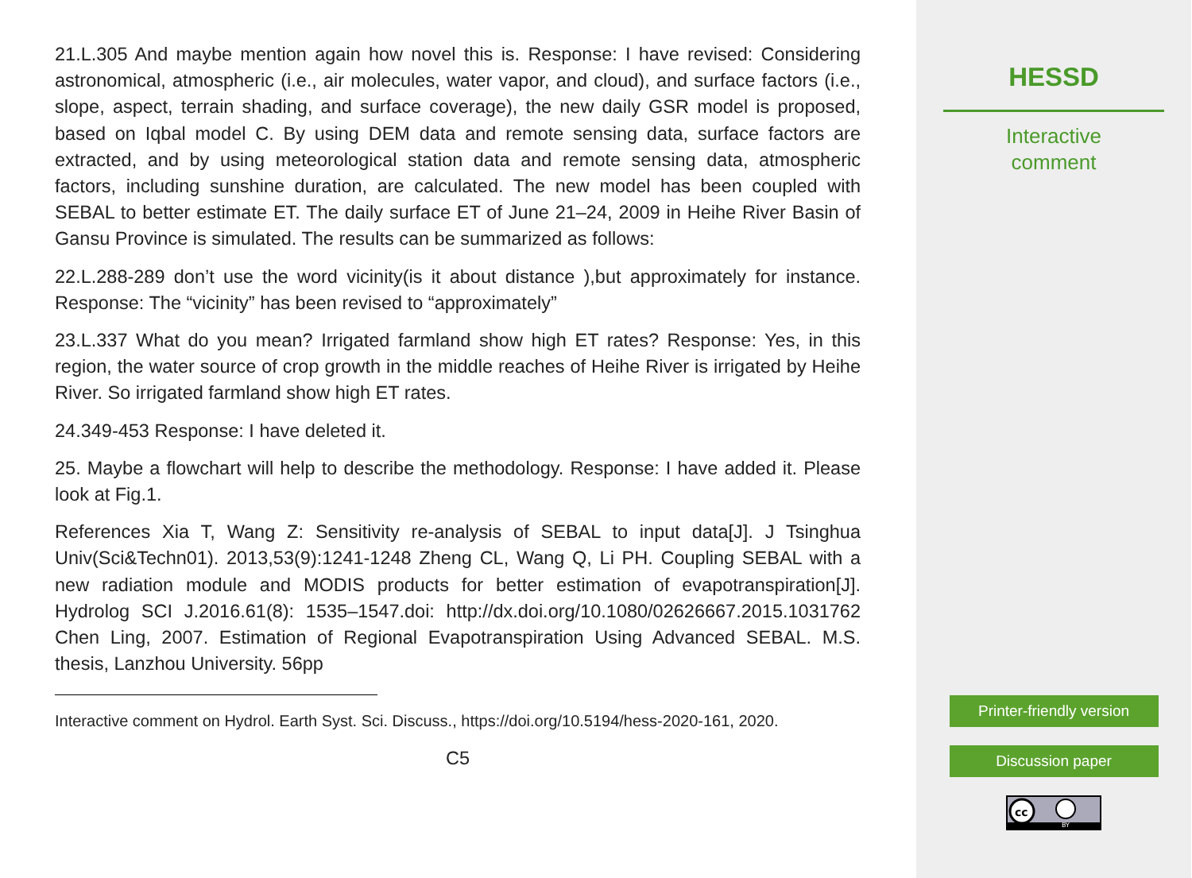21.L.305 And maybe mention again how novel this is. Response: I have revised: Considering astronomical, atmospheric (i.e., air molecules, water vapor, and cloud), and surface factors (i.e., slope, aspect, terrain shading, and surface coverage), the new daily GSR model is proposed, based on Iqbal model C. By using DEM data and remote sensing data, surface factors are extracted, and by using meteorological station data and remote sensing data, atmospheric factors, including sunshine duration, are calculated. The new model has been coupled with SEBAL to better estimate ET. The daily surface ET of June 21–24, 2009 in Heihe River Basin of Gansu Province is simulated. The results can be summarized as follows:
22.L.288-289 don’t use the word vicinity(is it about distance ),but approximately for instance. Response: The “vicinity” has been revised to “approximately”
23.L.337 What do you mean? Irrigated farmland show high ET rates? Response: Yes, in this region, the water source of crop growth in the middle reaches of Heihe River is irrigated by Heihe River. So irrigated farmland show high ET rates.
24.349-453 Response: I have deleted it.
25. Maybe a flowchart will help to describe the methodology. Response: I have added it. Please look at Fig.1.
References Xia T, Wang Z: Sensitivity re-analysis of SEBAL to input data[J]. J Tsinghua Univ(Sci&Techn01). 2013,53(9):1241-1248 Zheng CL, Wang Q, Li PH. Coupling SEBAL with a new radiation module and MODIS products for better estimation of evapotranspiration[J]. Hydrolog SCI J.2016.61(8): 1535–1547.doi: http://dx.doi.org/10.1080/02626667.2015.1031762 Chen Ling, 2007. Estimation of Regional Evapotranspiration Using Advanced SEBAL. M.S. thesis, Lanzhou University. 56pp
Interactive comment on Hydrol. Earth Syst. Sci. Discuss., https://doi.org/10.5194/hess-2020-161, 2020.
C5
HESSD
Interactive
comment
Printer-friendly version
Discussion paper
cc
BY